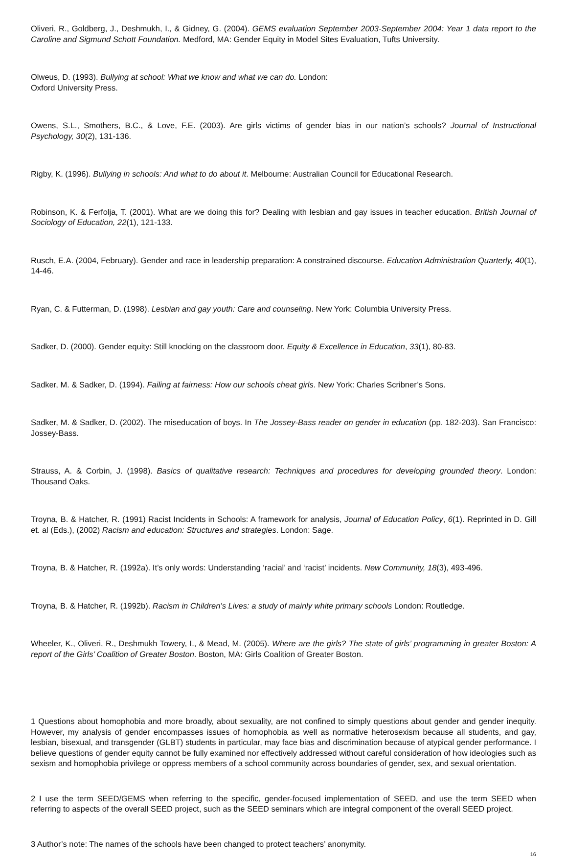Oliveri, R., Goldberg, J., Deshmukh, I., & Gidney, G. (2004). GEMS evaluation September 2003-September 2004: Year 1 data report to the Caroline and Sigmund Schott Foundation. Medford, MA: Gender Equity in Model Sites Evaluation, Tufts University.
Olweus, D. (1993). Bullying at school: What we know and what we can do. London:
Oxford University Press.
Owens, S.L., Smothers, B.C., & Love, F.E. (2003). Are girls victims of gender bias in our nation’s schools? Journal of Instructional Psychology, 30(2), 131-136.
Rigby, K. (1996). Bullying in schools: And what to do about it. Melbourne: Australian Council for Educational Research.
Robinson, K. & Ferfolja, T. (2001). What are we doing this for? Dealing with lesbian and gay issues in teacher education. British Journal of Sociology of Education, 22(1), 121-133.
Rusch, E.A. (2004, February). Gender and race in leadership preparation: A constrained discourse. Education Administration Quarterly, 40(1), 14-46.
Ryan, C. & Futterman, D. (1998). Lesbian and gay youth: Care and counseling. New York: Columbia University Press.
Sadker, D. (2000). Gender equity: Still knocking on the classroom door. Equity & Excellence in Education, 33(1), 80-83.
Sadker, M. & Sadker, D. (1994). Failing at fairness: How our schools cheat girls. New York: Charles Scribner’s Sons.
Sadker, M. & Sadker, D. (2002). The miseducation of boys. In The Jossey-Bass reader on gender in education (pp. 182-203). San Francisco: Jossey-Bass.
Strauss, A. & Corbin, J. (1998). Basics of qualitative research: Techniques and procedures for developing grounded theory. London: Thousand Oaks.
Troyna, B. & Hatcher, R. (1991) Racist Incidents in Schools: A framework for analysis, Journal of Education Policy, 6(1). Reprinted in D. Gill et. al (Eds.), (2002) Racism and education: Structures and strategies. London: Sage.
Troyna, B. & Hatcher, R. (1992a). It’s only words: Understanding ‘racial’ and ‘racist’ incidents. New Community, 18(3), 493-496.
Troyna, B. & Hatcher, R. (1992b). Racism in Children’s Lives: a study of mainly white primary schools London: Routledge.
Wheeler, K., Oliveri, R., Deshmukh Towery, I., & Mead, M. (2005). Where are the girls? The state of girls’ programming in greater Boston: A report of the Girls’ Coalition of Greater Boston. Boston, MA: Girls Coalition of Greater Boston.
1 Questions about homophobia and more broadly, about sexuality, are not confined to simply questions about gender and gender inequity. However, my analysis of gender encompasses issues of homophobia as well as normative heterosexism because all students, and gay, lesbian, bisexual, and transgender (GLBT) students in particular, may face bias and discrimination because of atypical gender performance. I believe questions of gender equity cannot be fully examined nor effectively addressed without careful consideration of how ideologies such as sexism and homophobia privilege or oppress members of a school community across boundaries of gender, sex, and sexual orientation.
2 I use the term SEED/GEMS when referring to the specific, gender-focused implementation of SEED, and use the term SEED when referring to aspects of the overall SEED project, such as the SEED seminars which are integral component of the overall SEED project.
3 Author’s note: The names of the schools have been changed to protect teachers’ anonymity.
16